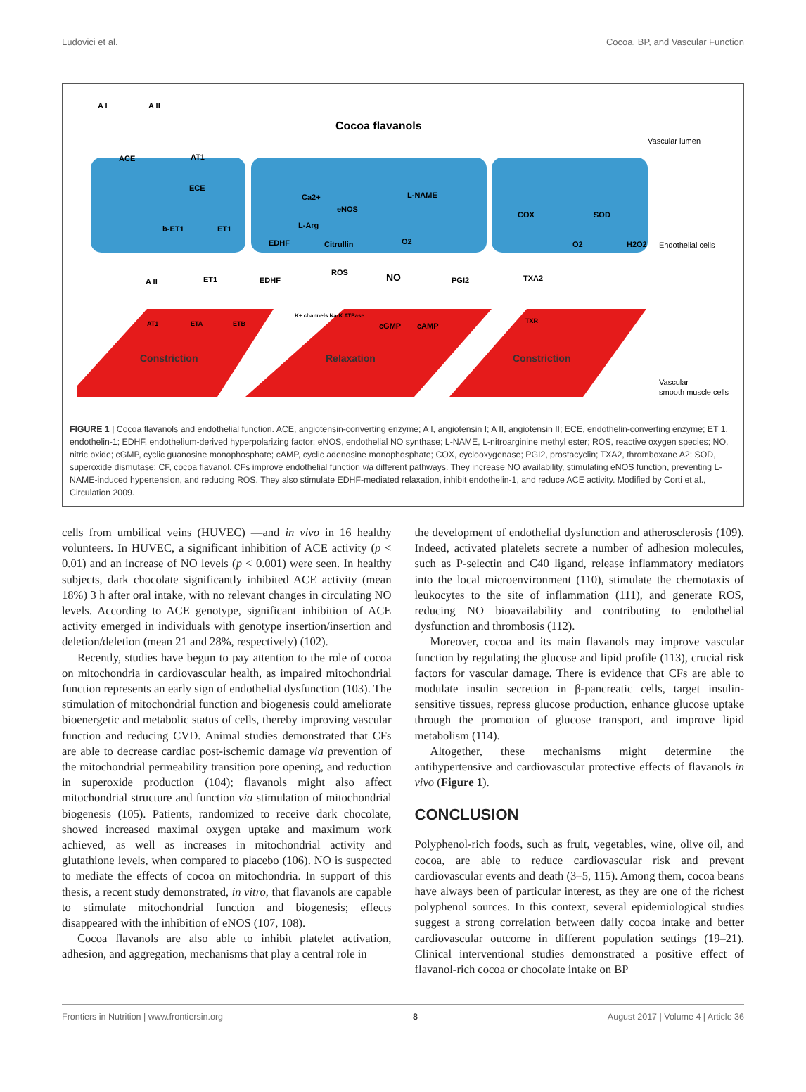Ludovici et al. Cocoa, BP, and Vascular Function
A I
A II
Cocoa flavanols
Vascular lumen
Endothelial cells
Vascular
smooth muscle cells
ACE
AT1
ECE
b-ET1
ET1
Ca2+
eNOS
L-NAME
L-Arg
EDHF
Citrullin
O2
COX
SOD
O2
H2O2
A II
ET1
EDHF
ROS
NO
PGI2
TXA2
AT1
ETA
ETB
K+ channels Na-K ATPase
cGMP
cAMP
TXR
Constriction
Relaxation
Constriction
FIGURE 1 | Cocoa flavanols and endothelial function. ACE, angiotensin-converting enzyme; A I, angiotensin I; A II, angiotensin II; ECE, endothelin-converting enzyme; ET 1, endothelin-1; EDHF, endothelium-derived hyperpolarizing factor; eNOS, endothelial NO synthase; L-NAME, L-nitroarginine methyl ester; ROS, reactive oxygen species; NO, nitric oxide; cGMP, cyclic guanosine monophosphate; cAMP, cyclic adenosine monophosphate; COX, cyclooxygenase; PGI2, prostacyclin; TXA2, thromboxane A2; SOD, superoxide dismutase; CF, cocoa flavanol. CFs improve endothelial function via different pathways. They increase NO availability, stimulating eNOS function, preventing L-NAME-induced hypertension, and reducing ROS. They also stimulate EDHF-mediated relaxation, inhibit endothelin-1, and reduce ACE activity. Modified by Corti et al., Circulation 2009.
cells from umbilical veins (HUVEC) —and in vivo in 16 healthy volunteers. In HUVEC, a significant inhibition of ACE activity (p < 0.01) and an increase of NO levels (p < 0.001) were seen. In healthy subjects, dark chocolate significantly inhibited ACE activity (mean 18%) 3 h after oral intake, with no relevant changes in circulating NO levels. According to ACE genotype, significant inhibition of ACE activity emerged in individuals with genotype insertion/insertion and deletion/deletion (mean 21 and 28%, respectively) (102).
Recently, studies have begun to pay attention to the role of cocoa on mitochondria in cardiovascular health, as impaired mitochondrial function represents an early sign of endothelial dysfunction (103). The stimulation of mitochondrial function and biogenesis could ameliorate bioenergetic and metabolic status of cells, thereby improving vascular function and reducing CVD. Animal studies demonstrated that CFs are able to decrease cardiac post-ischemic damage via prevention of the mitochondrial permeability transition pore opening, and reduction in superoxide production (104); flavanols might also affect mitochondrial structure and function via stimulation of mitochondrial biogenesis (105). Patients, randomized to receive dark chocolate, showed increased maximal oxygen uptake and maximum work achieved, as well as increases in mitochondrial activity and glutathione levels, when compared to placebo (106). NO is suspected to mediate the effects of cocoa on mitochondria. In support of this thesis, a recent study demonstrated, in vitro, that flavanols are capable to stimulate mitochondrial function and biogenesis; effects disappeared with the inhibition of eNOS (107, 108).
Cocoa flavanols are also able to inhibit platelet activation, adhesion, and aggregation, mechanisms that play a central role in
the development of endothelial dysfunction and atherosclerosis (109). Indeed, activated platelets secrete a number of adhesion molecules, such as P-selectin and C40 ligand, release inflammatory mediators into the local microenvironment (110), stimulate the chemotaxis of leukocytes to the site of inflammation (111), and generate ROS, reducing NO bioavailability and contributing to endothelial dysfunction and thrombosis (112).
Moreover, cocoa and its main flavanols may improve vascular function by regulating the glucose and lipid profile (113), crucial risk factors for vascular damage. There is evidence that CFs are able to modulate insulin secretion in β-pancreatic cells, target insulin-sensitive tissues, repress glucose production, enhance glucose uptake through the promotion of glucose transport, and improve lipid metabolism (114).
Altogether, these mechanisms might determine the antihypertensive and cardiovascular protective effects of flavanols in vivo (Figure 1).
CONCLUSION
Polyphenol-rich foods, such as fruit, vegetables, wine, olive oil, and cocoa, are able to reduce cardiovascular risk and prevent cardiovascular events and death (3–5, 115). Among them, cocoa beans have always been of particular interest, as they are one of the richest polyphenol sources. In this context, several epidemiological studies suggest a strong correlation between daily cocoa intake and better cardiovascular outcome in different population settings (19–21). Clinical interventional studies demonstrated a positive effect of flavanol-rich cocoa or chocolate intake on BP
Frontiers in Nutrition | www.frontiersin.org 8 August 2017 | Volume 4 | Article 36